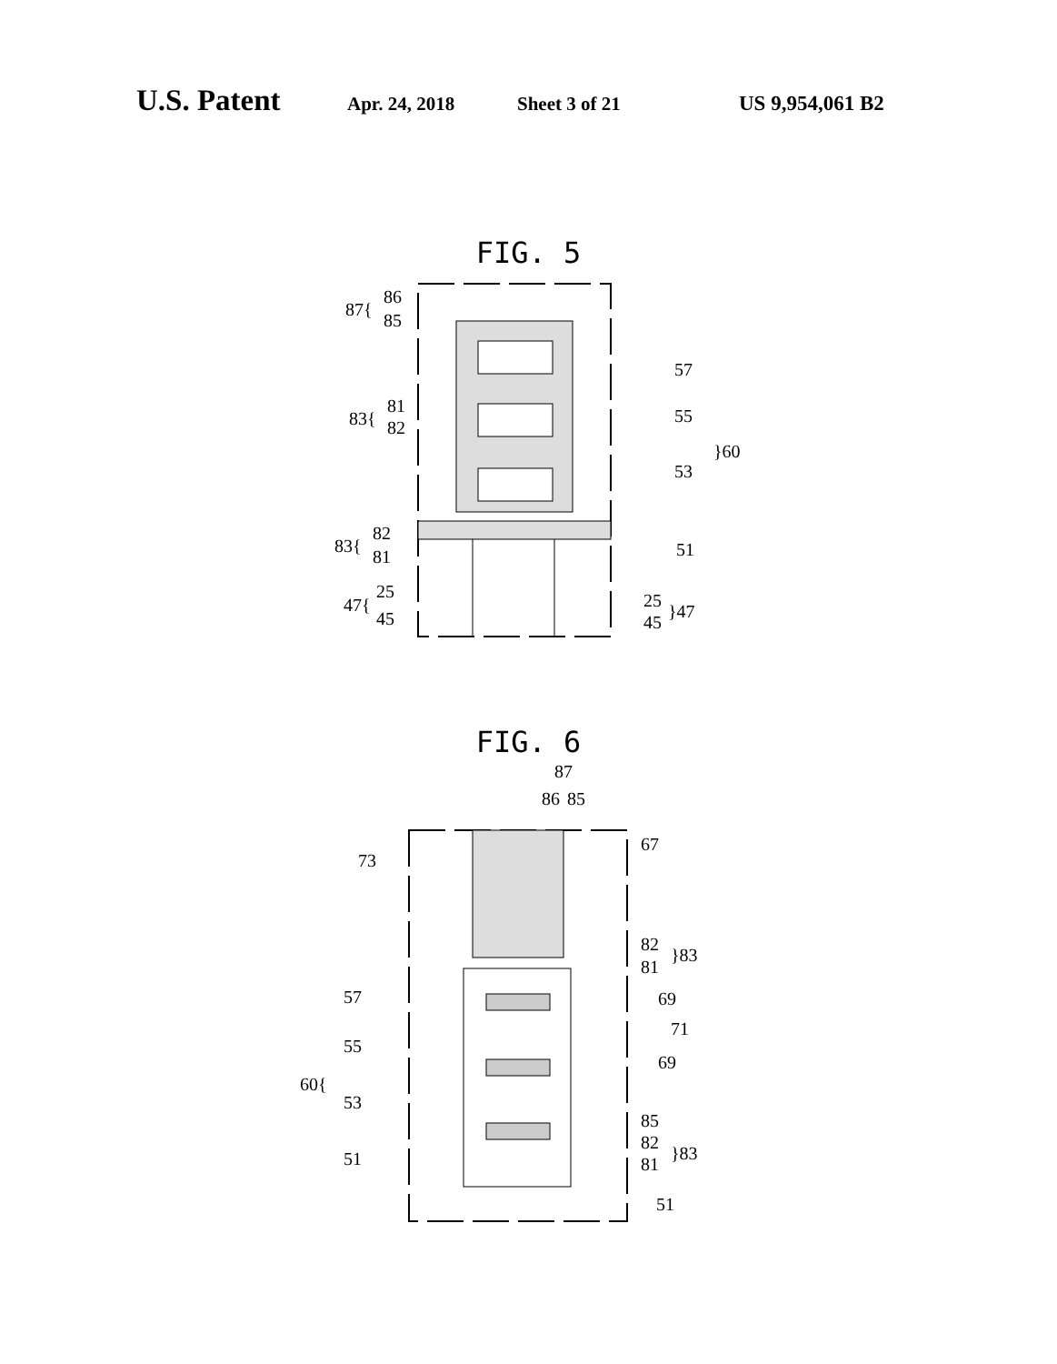U.S. Patent Apr. 24, 2018 Sheet 3 of 21 US 9,954,061 B2
FIG. 5
87{
86
85
83{
81
82
83{
82
81
47{
25
45
57
55
53
}60
51
25
45
}47
FIG. 6
87
86
85
73
67
82
81
}83
57
69
71
55
60{
69
53
85
82
81
}83
51
51